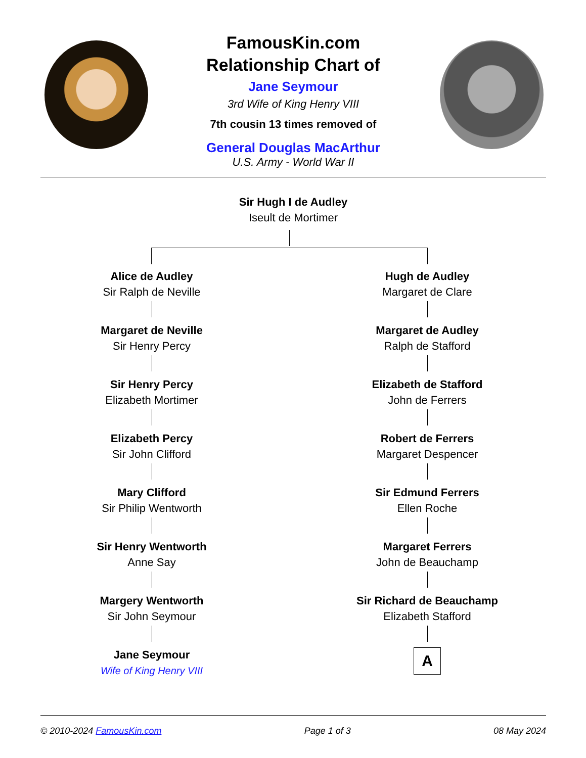FamousKin.com
Relationship Chart of
Jane Seymour
3rd Wife of King Henry VIII
7th cousin 13 times removed of
General Douglas MacArthur
U.S. Army - World War II
Sir Hugh I de Audley
Iseult de Mortimer
Alice de Audley
Sir Ralph de Neville
Margaret de Neville
Sir Henry Percy
Sir Henry Percy
Elizabeth Mortimer
Elizabeth Percy
Sir John Clifford
Mary Clifford
Sir Philip Wentworth
Sir Henry Wentworth
Anne Say
Margery Wentworth
Sir John Seymour
Jane Seymour
Wife of King Henry VIII
Hugh de Audley
Margaret de Clare
Margaret de Audley
Ralph de Stafford
Elizabeth de Stafford
John de Ferrers
Robert de Ferrers
Margaret Despencer
Sir Edmund Ferrers
Ellen Roche
Margaret Ferrers
John de Beauchamp
Sir Richard de Beauchamp
Elizabeth Stafford
A
© 2010-2024 FamousKin.com Page 1 of 3 08 May 2024